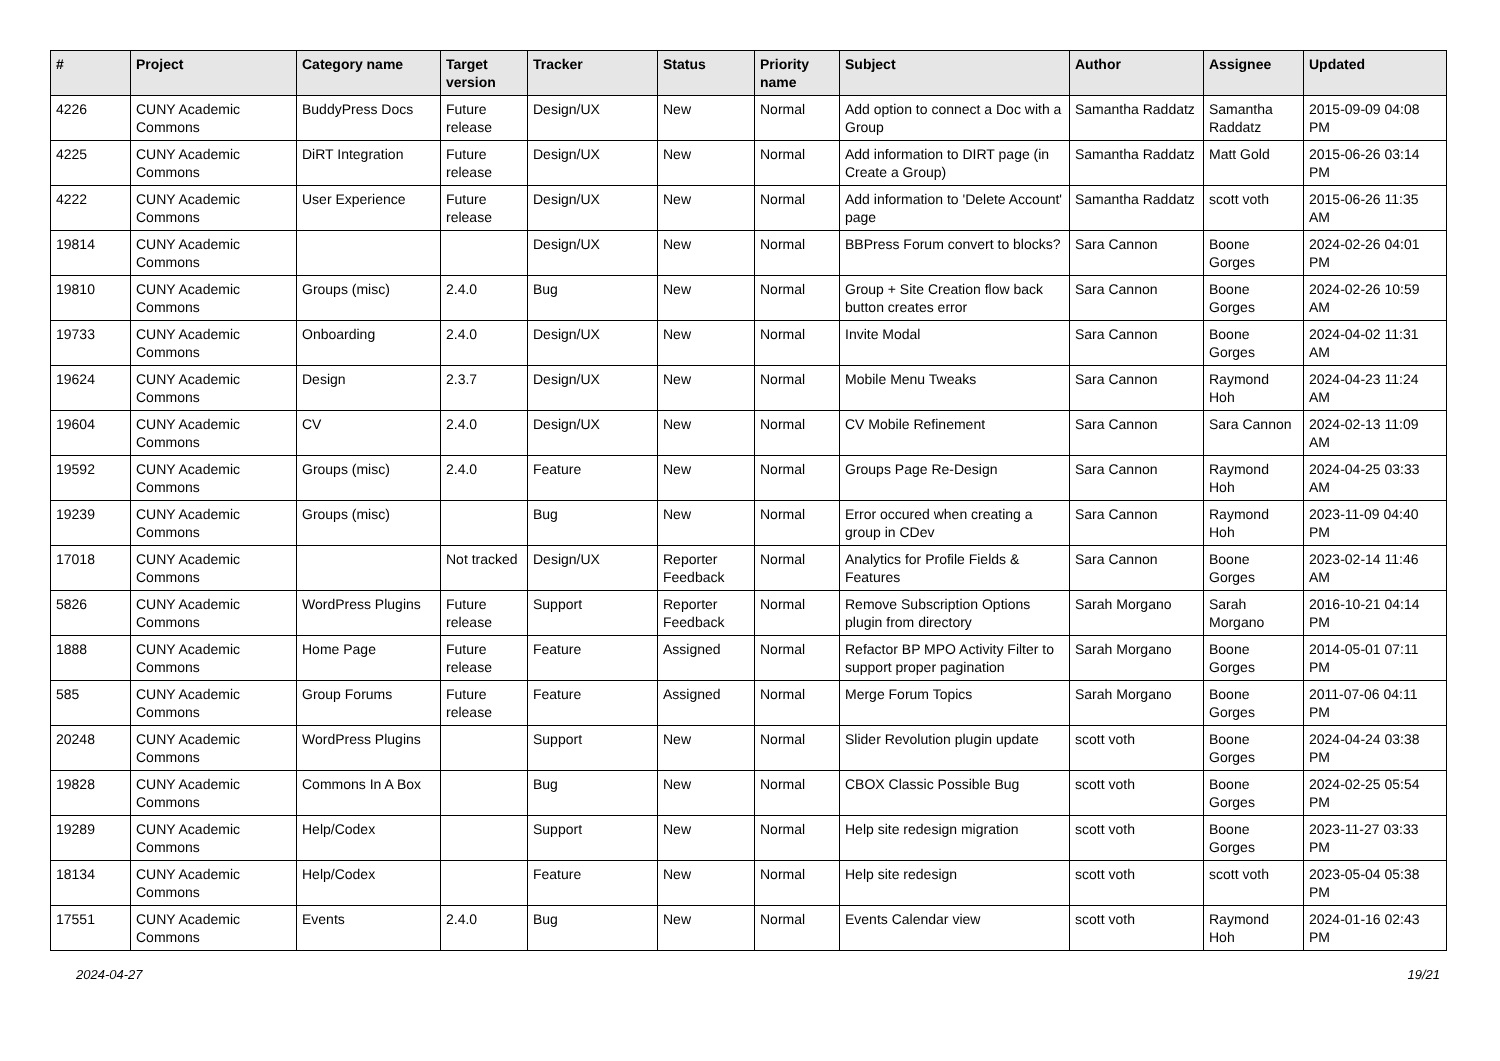| # | Project | Category name | Target version | Tracker | Status | Priority name | Subject | Author | Assignee | Updated |
| --- | --- | --- | --- | --- | --- | --- | --- | --- | --- | --- |
| 4226 | CUNY Academic Commons | BuddyPress Docs | Future release | Design/UX | New | Normal | Add option to connect a Doc with a Group | Samantha Raddatz | Samantha Raddatz | 2015-09-09 04:08 PM |
| 4225 | CUNY Academic Commons | DiRT Integration | Future release | Design/UX | New | Normal | Add information to DIRT page (in Create a Group) | Samantha Raddatz | Matt Gold | 2015-06-26 03:14 PM |
| 4222 | CUNY Academic Commons | User Experience | Future release | Design/UX | New | Normal | Add information to 'Delete Account' page | Samantha Raddatz | scott voth | 2015-06-26 11:35 AM |
| 19814 | CUNY Academic Commons | | | Design/UX | New | Normal | BBPress Forum convert to blocks? | Sara Cannon | Boone Gorges | 2024-02-26 04:01 PM |
| 19810 | CUNY Academic Commons | Groups (misc) | 2.4.0 | Bug | New | Normal | Group + Site Creation flow back button creates error | Sara Cannon | Boone Gorges | 2024-02-26 10:59 AM |
| 19733 | CUNY Academic Commons | Onboarding | 2.4.0 | Design/UX | New | Normal | Invite Modal | Sara Cannon | Boone Gorges | 2024-04-02 11:31 AM |
| 19624 | CUNY Academic Commons | Design | 2.3.7 | Design/UX | New | Normal | Mobile Menu Tweaks | Sara Cannon | Raymond Hoh | 2024-04-23 11:24 AM |
| 19604 | CUNY Academic Commons | CV | 2.4.0 | Design/UX | New | Normal | CV Mobile Refinement | Sara Cannon | Sara Cannon | 2024-02-13 11:09 AM |
| 19592 | CUNY Academic Commons | Groups (misc) | 2.4.0 | Feature | New | Normal | Groups Page Re-Design | Sara Cannon | Raymond Hoh | 2024-04-25 03:33 AM |
| 19239 | CUNY Academic Commons | Groups (misc) | | Bug | New | Normal | Error occured when creating a group in CDev | Sara Cannon | Raymond Hoh | 2023-11-09 04:40 PM |
| 17018 | CUNY Academic Commons | | Not tracked | Design/UX | Reporter Feedback | Normal | Analytics for Profile Fields & Features | Sara Cannon | Boone Gorges | 2023-02-14 11:46 AM |
| 5826 | CUNY Academic Commons | WordPress Plugins | Future release | Support | Reporter Feedback | Normal | Remove Subscription Options plugin from directory | Sarah Morgano | Sarah Morgano | 2016-10-21 04:14 PM |
| 1888 | CUNY Academic Commons | Home Page | Future release | Feature | Assigned | Normal | Refactor BP MPO Activity Filter to support proper pagination | Sarah Morgano | Boone Gorges | 2014-05-01 07:11 PM |
| 585 | CUNY Academic Commons | Group Forums | Future release | Feature | Assigned | Normal | Merge Forum Topics | Sarah Morgano | Boone Gorges | 2011-07-06 04:11 PM |
| 20248 | CUNY Academic Commons | WordPress Plugins | | Support | New | Normal | Slider Revolution plugin update | scott voth | Boone Gorges | 2024-04-24 03:38 PM |
| 19828 | CUNY Academic Commons | Commons In A Box | | Bug | New | Normal | CBOX Classic Possible Bug | scott voth | Boone Gorges | 2024-02-25 05:54 PM |
| 19289 | CUNY Academic Commons | Help/Codex | | Support | New | Normal | Help site redesign migration | scott voth | Boone Gorges | 2023-11-27 03:33 PM |
| 18134 | CUNY Academic Commons | Help/Codex | | Feature | New | Normal | Help site redesign | scott voth | scott voth | 2023-05-04 05:38 PM |
| 17551 | CUNY Academic Commons | Events | 2.4.0 | Bug | New | Normal | Events Calendar view | scott voth | Raymond Hoh | 2024-01-16 02:43 PM |
2024-04-27 19/21